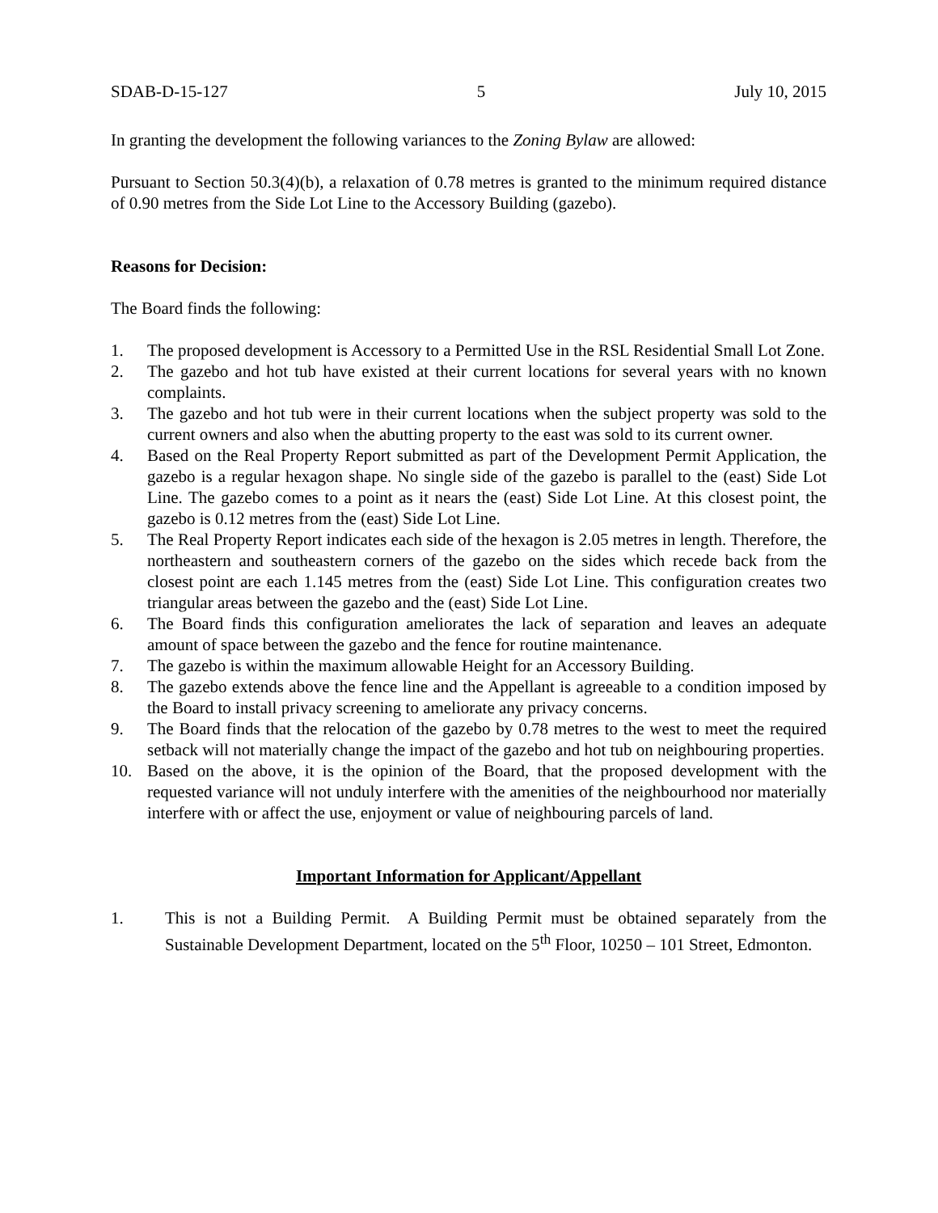SDAB-D-15-127 5 July 10, 2015
In granting the development the following variances to the Zoning Bylaw are allowed:
Pursuant to Section 50.3(4)(b), a relaxation of 0.78 metres is granted to the minimum required distance of 0.90 metres from the Side Lot Line to the Accessory Building (gazebo).
Reasons for Decision:
The Board finds the following:
1. The proposed development is Accessory to a Permitted Use in the RSL Residential Small Lot Zone.
2. The gazebo and hot tub have existed at their current locations for several years with no known complaints.
3. The gazebo and hot tub were in their current locations when the subject property was sold to the current owners and also when the abutting property to the east was sold to its current owner.
4. Based on the Real Property Report submitted as part of the Development Permit Application, the gazebo is a regular hexagon shape. No single side of the gazebo is parallel to the (east) Side Lot Line. The gazebo comes to a point as it nears the (east) Side Lot Line. At this closest point, the gazebo is 0.12 metres from the (east) Side Lot Line.
5. The Real Property Report indicates each side of the hexagon is 2.05 metres in length. Therefore, the northeastern and southeastern corners of the gazebo on the sides which recede back from the closest point are each 1.145 metres from the (east) Side Lot Line. This configuration creates two triangular areas between the gazebo and the (east) Side Lot Line.
6. The Board finds this configuration ameliorates the lack of separation and leaves an adequate amount of space between the gazebo and the fence for routine maintenance.
7. The gazebo is within the maximum allowable Height for an Accessory Building.
8. The gazebo extends above the fence line and the Appellant is agreeable to a condition imposed by the Board to install privacy screening to ameliorate any privacy concerns.
9. The Board finds that the relocation of the gazebo by 0.78 metres to the west to meet the required setback will not materially change the impact of the gazebo and hot tub on neighbouring properties.
10. Based on the above, it is the opinion of the Board, that the proposed development with the requested variance will not unduly interfere with the amenities of the neighbourhood nor materially interfere with or affect the use, enjoyment or value of neighbouring parcels of land.
Important Information for Applicant/Appellant
1. This is not a Building Permit. A Building Permit must be obtained separately from the Sustainable Development Department, located on the 5<sup>th</sup> Floor, 10250 – 101 Street, Edmonton.